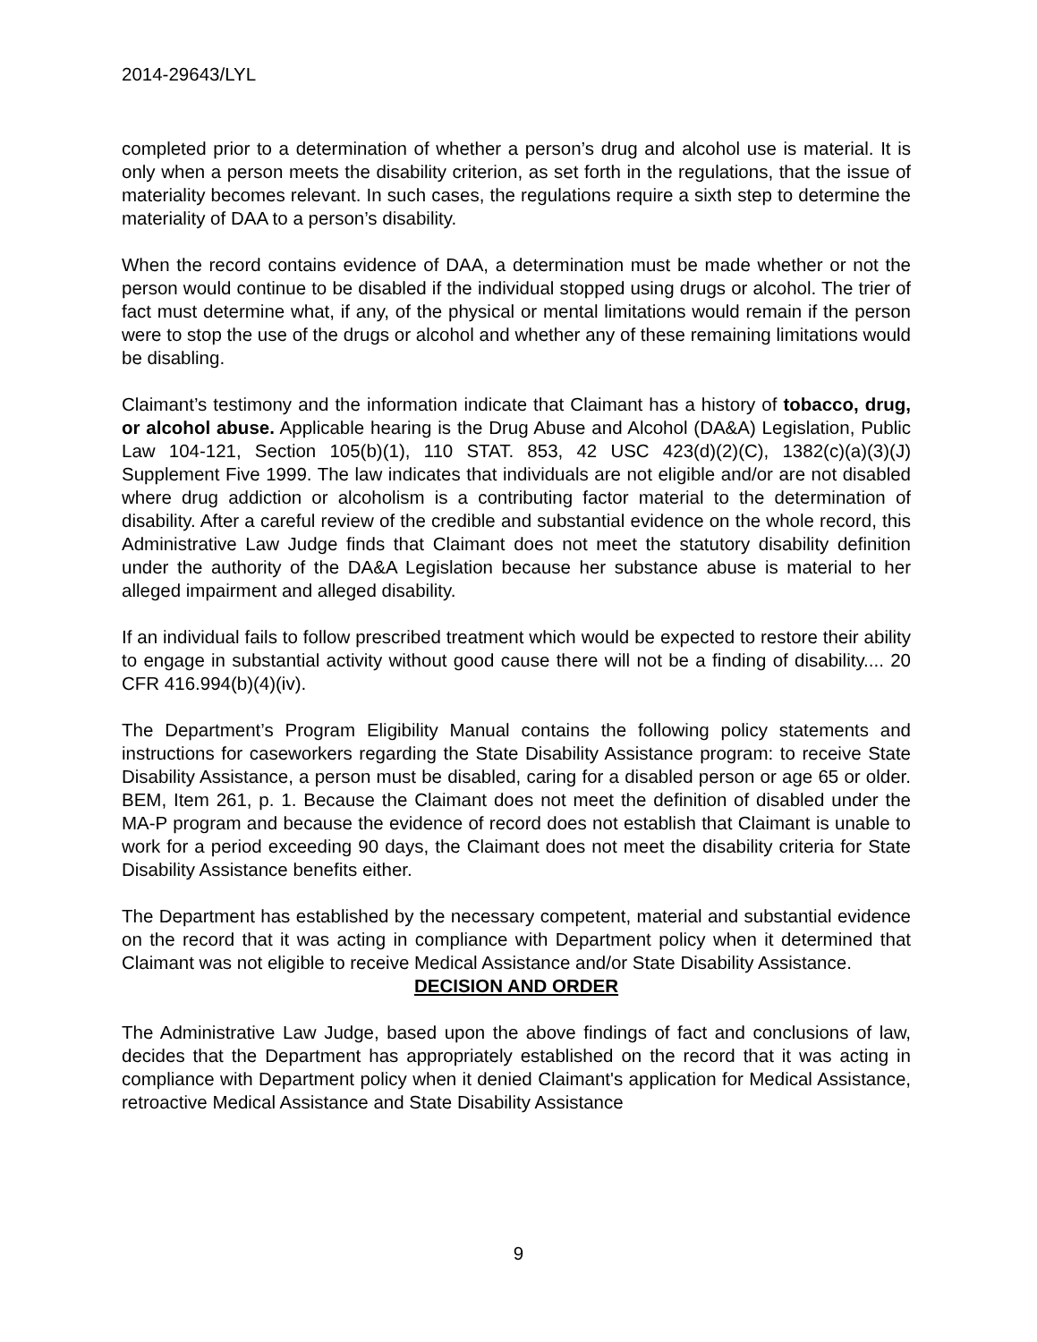2014-29643/LYL
completed prior to a determination of whether a person’s drug and alcohol use is material. It is only when a person meets the disability criterion, as set forth in the regulations, that the issue of materiality becomes relevant. In such cases, the regulations require a sixth step to determine the materiality of DAA to a person’s disability.
When the record contains evidence of DAA, a determination must be made whether or not the person would continue to be disabled if the individual stopped using drugs or alcohol. The trier of fact must determine what, if any, of the physical or mental limitations would remain if the person were to stop the use of the drugs or alcohol and whether any of these remaining limitations would be disabling.
Claimant’s testimony and the information indicate that Claimant has a history of tobacco, drug, or alcohol abuse. Applicable hearing is the Drug Abuse and Alcohol (DA&A) Legislation, Public Law 104-121, Section 105(b)(1), 110 STAT. 853, 42 USC 423(d)(2)(C), 1382(c)(a)(3)(J) Supplement Five 1999. The law indicates that individuals are not eligible and/or are not disabled where drug addiction or alcoholism is a contributing factor material to the determination of disability. After a careful review of the credible and substantial evidence on the whole record, this Administrative Law Judge finds that Claimant does not meet the statutory disability definition under the authority of the DA&A Legislation because her substance abuse is material to her alleged impairment and alleged disability.
If an individual fails to follow prescribed treatment which would be expected to restore their ability to engage in substantial activity without good cause there will not be a finding of disability.... 20 CFR 416.994(b)(4)(iv).
The Department’s Program Eligibility Manual contains the following policy statements and instructions for caseworkers regarding the State Disability Assistance program: to receive State Disability Assistance, a person must be disabled, caring for a disabled person or age 65 or older. BEM, Item 261, p. 1. Because the Claimant does not meet the definition of disabled under the MA-P program and because the evidence of record does not establish that Claimant is unable to work for a period exceeding 90 days, the Claimant does not meet the disability criteria for State Disability Assistance benefits either.
The Department has established by the necessary competent, material and substantial evidence on the record that it was acting in compliance with Department policy when it determined that Claimant was not eligible to receive Medical Assistance and/or State Disability Assistance.
DECISION AND ORDER
The Administrative Law Judge, based upon the above findings of fact and conclusions of law, decides that the Department has appropriately established on the record that it was acting in compliance with Department policy when it denied Claimant's application for Medical Assistance, retroactive Medical Assistance and State Disability Assistance
9